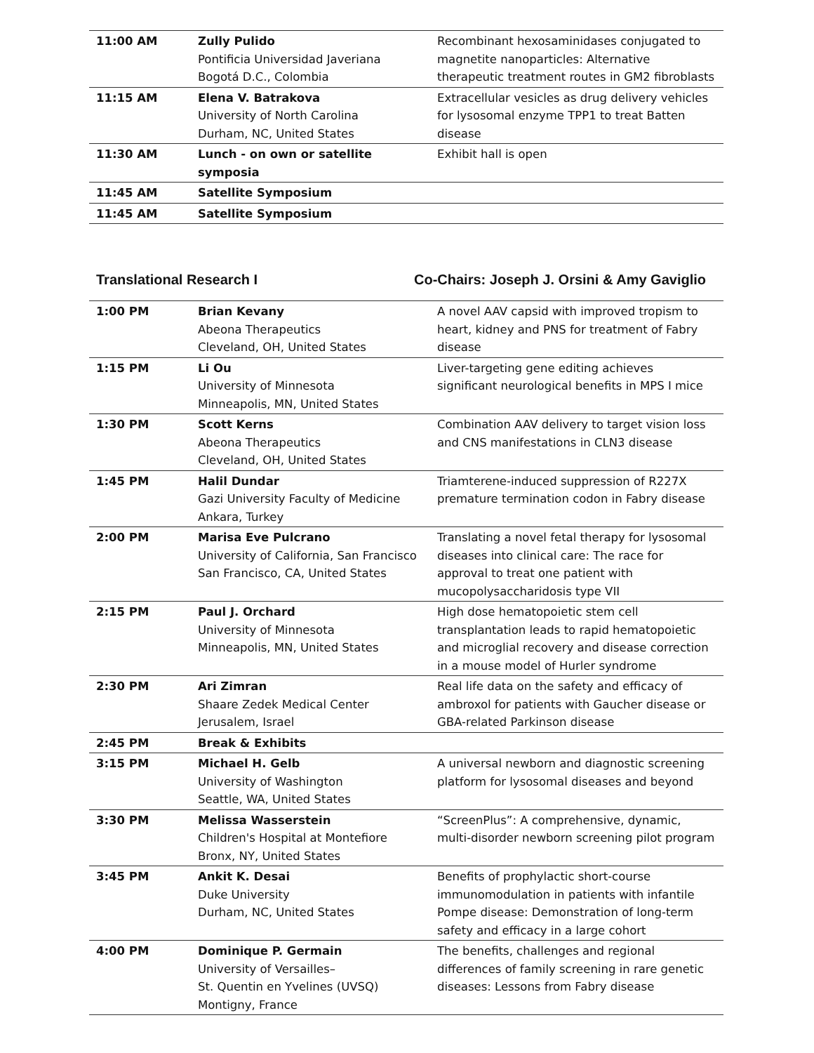| 11:00 AM | Zully Pulido Pontificia Universidad Javeriana Bogotá D.C., Colombia | Recombinant hexosaminidases conjugated to magnetite nanoparticles: Alternative therapeutic treatment routes in GM2 fibroblasts |
| 11:15 AM | Elena V. Batrakova University of North Carolina Durham, NC, United States | Extracellular vesicles as drug delivery vehicles for lysosomal enzyme TPP1 to treat Batten disease |
| 11:30 AM | Lunch - on own or satellite symposia | Exhibit hall is open |
| 11:45 AM | Satellite Symposium | |
| 11:45 AM | Satellite Symposium | |
Translational Research I Co-Chairs: Joseph J. Orsini & Amy Gaviglio
| 1:00 PM | Brian Kevany Abeona Therapeutics Cleveland, OH, United States | A novel AAV capsid with improved tropism to heart, kidney and PNS for treatment of Fabry disease |
| 1:15 PM | Li Ou University of Minnesota Minneapolis, MN, United States | Liver-targeting gene editing achieves significant neurological benefits in MPS I mice |
| 1:30 PM | Scott Kerns Abeona Therapeutics Cleveland, OH, United States | Combination AAV delivery to target vision loss and CNS manifestations in CLN3 disease |
| 1:45 PM | Halil Dundar Gazi University Faculty of Medicine Ankara, Turkey | Triamterene-induced suppression of R227X premature termination codon in Fabry disease |
| 2:00 PM | Marisa Eve Pulcrano University of California, San Francisco San Francisco, CA, United States | Translating a novel fetal therapy for lysosomal diseases into clinical care: The race for approval to treat one patient with mucopolysaccharidosis type VII |
| 2:15 PM | Paul J. Orchard University of Minnesota Minneapolis, MN, United States | High dose hematopoietic stem cell transplantation leads to rapid hematopoietic and microglial recovery and disease correction in a mouse model of Hurler syndrome |
| 2:30 PM | Ari Zimran Shaare Zedek Medical Center Jerusalem, Israel | Real life data on the safety and efficacy of ambroxol for patients with Gaucher disease or GBA-related Parkinson disease |
| 2:45 PM | Break & Exhibits | |
| 3:15 PM | Michael H. Gelb University of Washington Seattle, WA, United States | A universal newborn and diagnostic screening platform for lysosomal diseases and beyond |
| 3:30 PM | Melissa Wasserstein Children's Hospital at Montefiore Bronx, NY, United States | “ScreenPlus”: A comprehensive, dynamic, multi-disorder newborn screening pilot program |
| 3:45 PM | Ankit K. Desai Duke University Durham, NC, United States | Benefits of prophylactic short-course immunomodulation in patients with infantile Pompe disease: Demonstration of long-term safety and efficacy in a large cohort |
| 4:00 PM | Dominique P. Germain University of Versailles– St. Quentin en Yvelines (UVSQ) Montigny, France | The benefits, challenges and regional differences of family screening in rare genetic diseases: Lessons from Fabry disease |